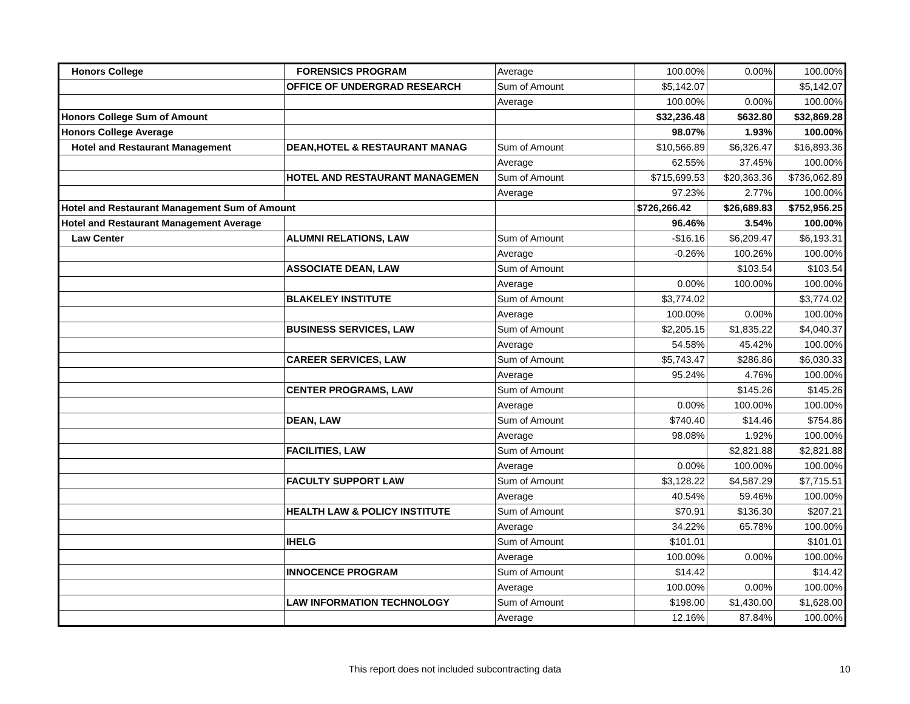| Honors College | FORENSICS PROGRAM | Average | 100.00% | 0.00% | 100.00% |
| | OFFICE OF UNDERGRAD RESEARCH | Sum of Amount | $5,142.07 | | $5,142.07 |
| | | Average | 100.00% | 0.00% | 100.00% |
| Honors College Sum of Amount | | | $32,236.48 | $632.80 | $32,869.28 |
| Honors College Average | | | 98.07% | 1.93% | 100.00% |
| Hotel and Restaurant Management | DEAN,HOTEL & RESTAURANT MANAG | Sum of Amount | $10,566.89 | $6,326.47 | $16,893.36 |
| | | Average | 62.55% | 37.45% | 100.00% |
| | HOTEL AND RESTAURANT MANAGEMEN | Sum of Amount | $715,699.53 | $20,363.36 | $736,062.89 |
| | | Average | 97.23% | 2.77% | 100.00% |
| Hotel and Restaurant Management Sum of Amount | | | $726,266.42 | $26,689.83 | $752,956.25 |
| Hotel and Restaurant Management Average | | | 96.46% | 3.54% | 100.00% |
| Law Center | ALUMNI RELATIONS, LAW | Sum of Amount | -$16.16 | $6,209.47 | $6,193.31 |
| | | Average | -0.26% | 100.26% | 100.00% |
| | ASSOCIATE DEAN, LAW | Sum of Amount | | $103.54 | $103.54 |
| | | Average | 0.00% | 100.00% | 100.00% |
| | BLAKELEY INSTITUTE | Sum of Amount | $3,774.02 | | $3,774.02 |
| | | Average | 100.00% | 0.00% | 100.00% |
| | BUSINESS SERVICES, LAW | Sum of Amount | $2,205.15 | $1,835.22 | $4,040.37 |
| | | Average | 54.58% | 45.42% | 100.00% |
| | CAREER SERVICES, LAW | Sum of Amount | $5,743.47 | $286.86 | $6,030.33 |
| | | Average | 95.24% | 4.76% | 100.00% |
| | CENTER PROGRAMS, LAW | Sum of Amount | | $145.26 | $145.26 |
| | | Average | 0.00% | 100.00% | 100.00% |
| | DEAN, LAW | Sum of Amount | $740.40 | $14.46 | $754.86 |
| | | Average | 98.08% | 1.92% | 100.00% |
| | FACILITIES, LAW | Sum of Amount | | $2,821.88 | $2,821.88 |
| | | Average | 0.00% | 100.00% | 100.00% |
| | FACULTY SUPPORT LAW | Sum of Amount | $3,128.22 | $4,587.29 | $7,715.51 |
| | | Average | 40.54% | 59.46% | 100.00% |
| | HEALTH LAW & POLICY INSTITUTE | Sum of Amount | $70.91 | $136.30 | $207.21 |
| | | Average | 34.22% | 65.78% | 100.00% |
| | IHELG | Sum of Amount | $101.01 | | $101.01 |
| | | Average | 100.00% | 0.00% | 100.00% |
| | INNOCENCE PROGRAM | Sum of Amount | $14.42 | | $14.42 |
| | | Average | 100.00% | 0.00% | 100.00% |
| | LAW INFORMATION TECHNOLOGY | Sum of Amount | $198.00 | $1,430.00 | $1,628.00 |
| | | Average | 12.16% | 87.84% | 100.00% |
This report does not included subcontracting data 10